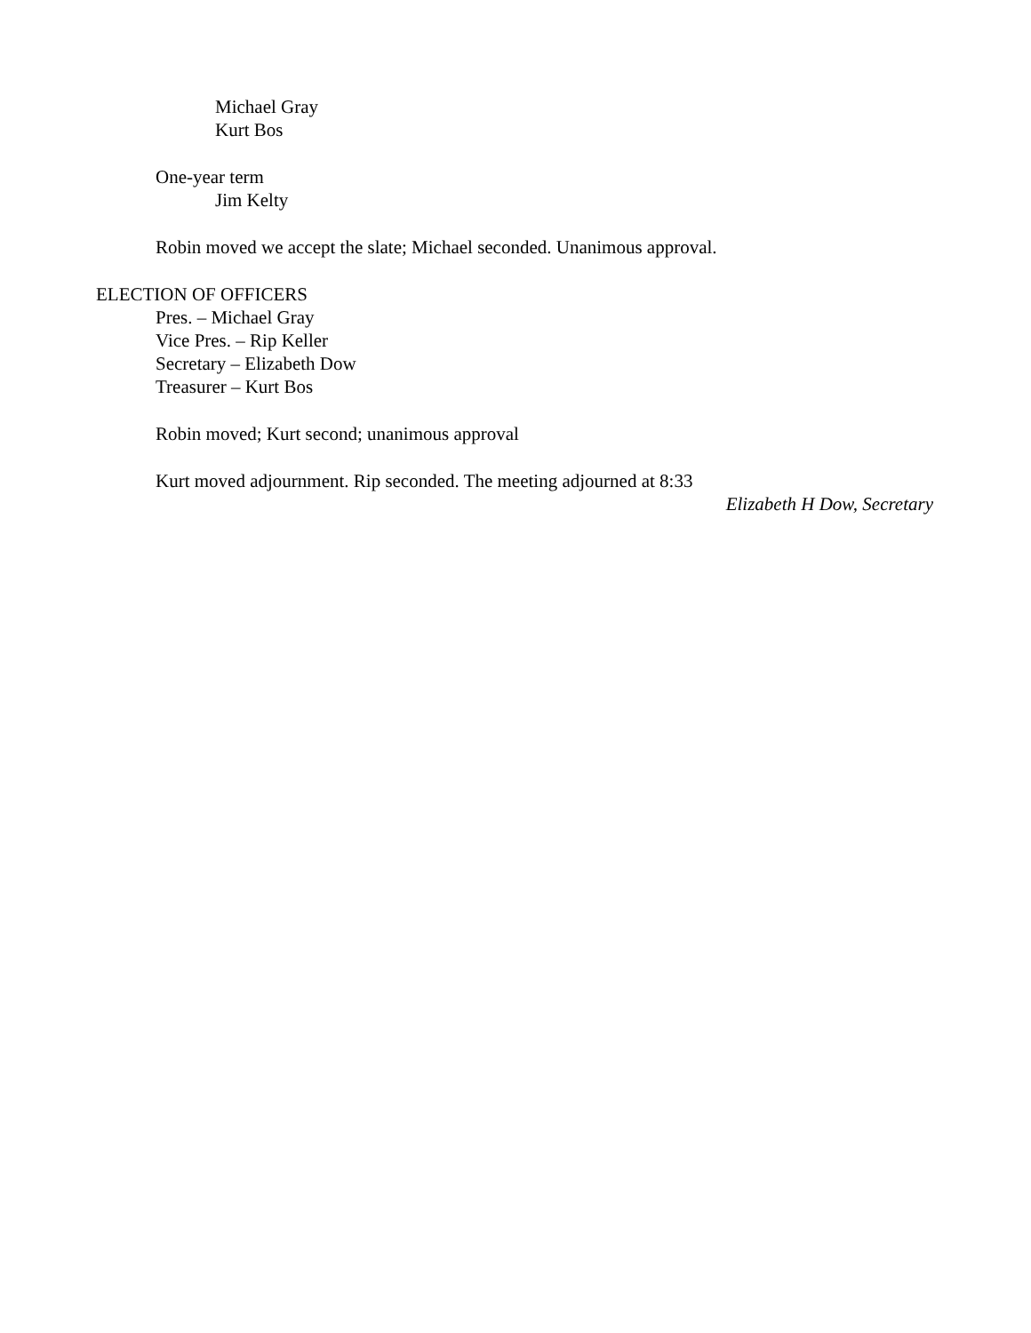Michael Gray
Kurt Bos
One-year term
Jim Kelty
Robin moved we accept the slate; Michael seconded. Unanimous approval.
ELECTION OF OFFICERS
Pres. – Michael Gray
Vice Pres. – Rip Keller
Secretary – Elizabeth Dow
Treasurer – Kurt Bos
Robin moved; Kurt second; unanimous approval
Kurt moved adjournment. Rip seconded. The meeting adjourned at 8:33
Elizabeth H Dow, Secretary